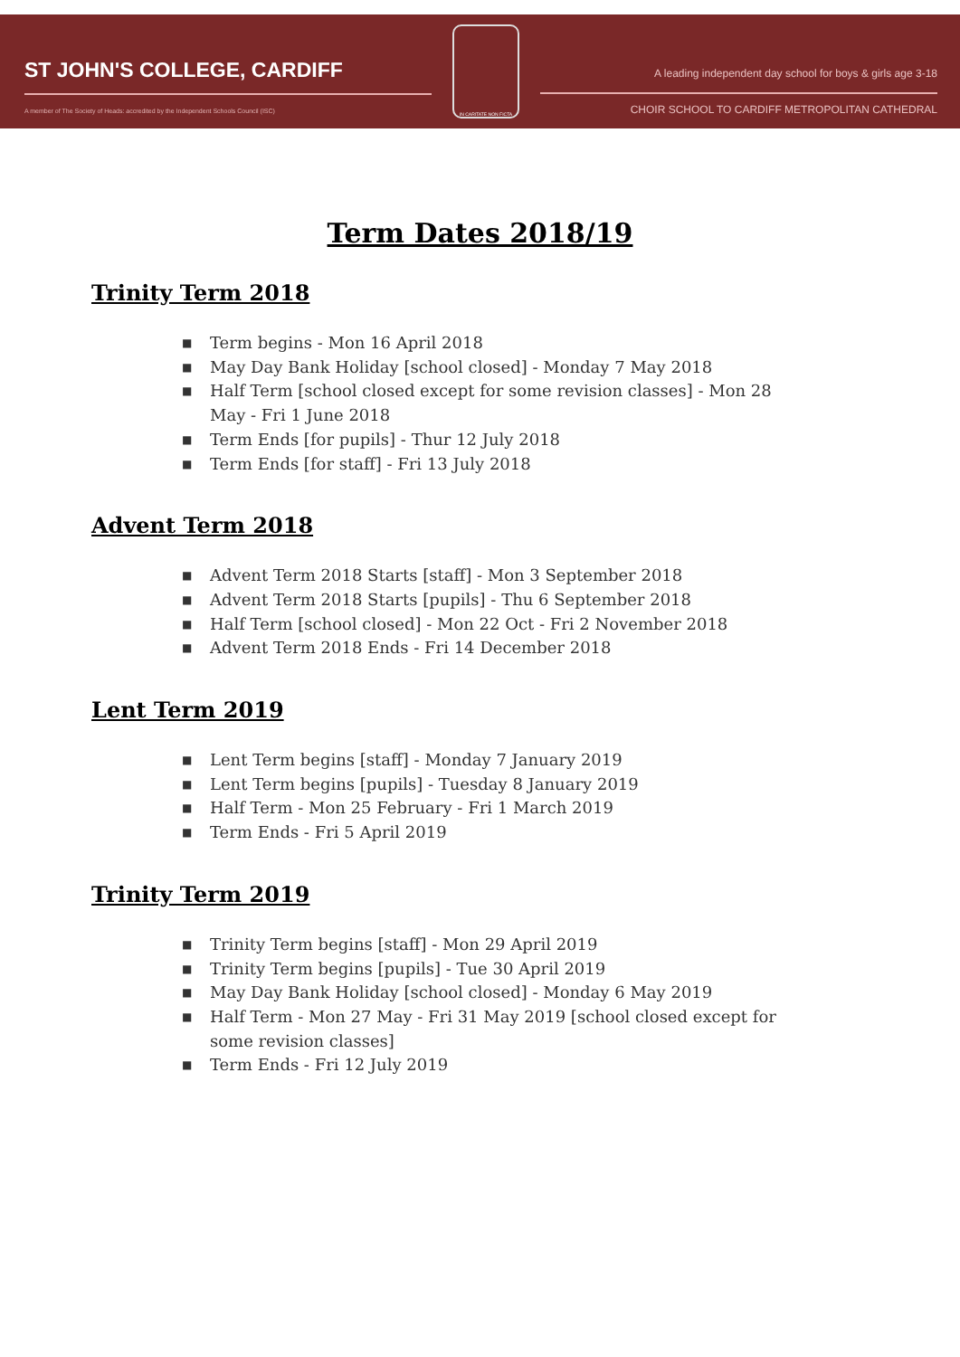ST JOHN'S COLLEGE, CARDIFF
A member of The Society of Heads: accredited by the Independent Schools Council (ISC)
IN CARITATE NON FICTA
A leading independent day school for boys & girls age 3-18
CHOIR SCHOOL TO CARDIFF METROPOLITAN CATHEDRAL
Term Dates 2018/19
Trinity Term 2018
■ Term begins - Mon 16 April 2018
■ May Day Bank Holiday [school closed] - Monday 7 May 2018
■ Half Term [school closed except for some revision classes] - Mon 28 May - Fri 1 June 2018
■ Term Ends [for pupils] - Thur 12 July 2018
■ Term Ends [for staff] - Fri 13 July 2018
Advent Term 2018
■ Advent Term 2018 Starts [staff] - Mon 3 September 2018
■ Advent Term 2018 Starts [pupils] - Thu 6 September 2018
■ Half Term [school closed] - Mon 22 Oct - Fri 2 November 2018
■ Advent Term 2018 Ends - Fri 14 December 2018
Lent Term 2019
■ Lent Term begins [staff] - Monday 7 January 2019
■ Lent Term begins [pupils] - Tuesday 8 January 2019
■ Half Term - Mon 25 February - Fri 1 March 2019
■ Term Ends - Fri 5 April 2019
Trinity Term 2019
■ Trinity Term begins [staff] - Mon 29 April 2019
■ Trinity Term begins [pupils] - Tue 30 April 2019
■ May Day Bank Holiday [school closed] - Monday 6 May 2019
■ Half Term - Mon 27 May - Fri 31 May 2019 [school closed except for some revision classes]
■ Term Ends - Fri 12 July 2019